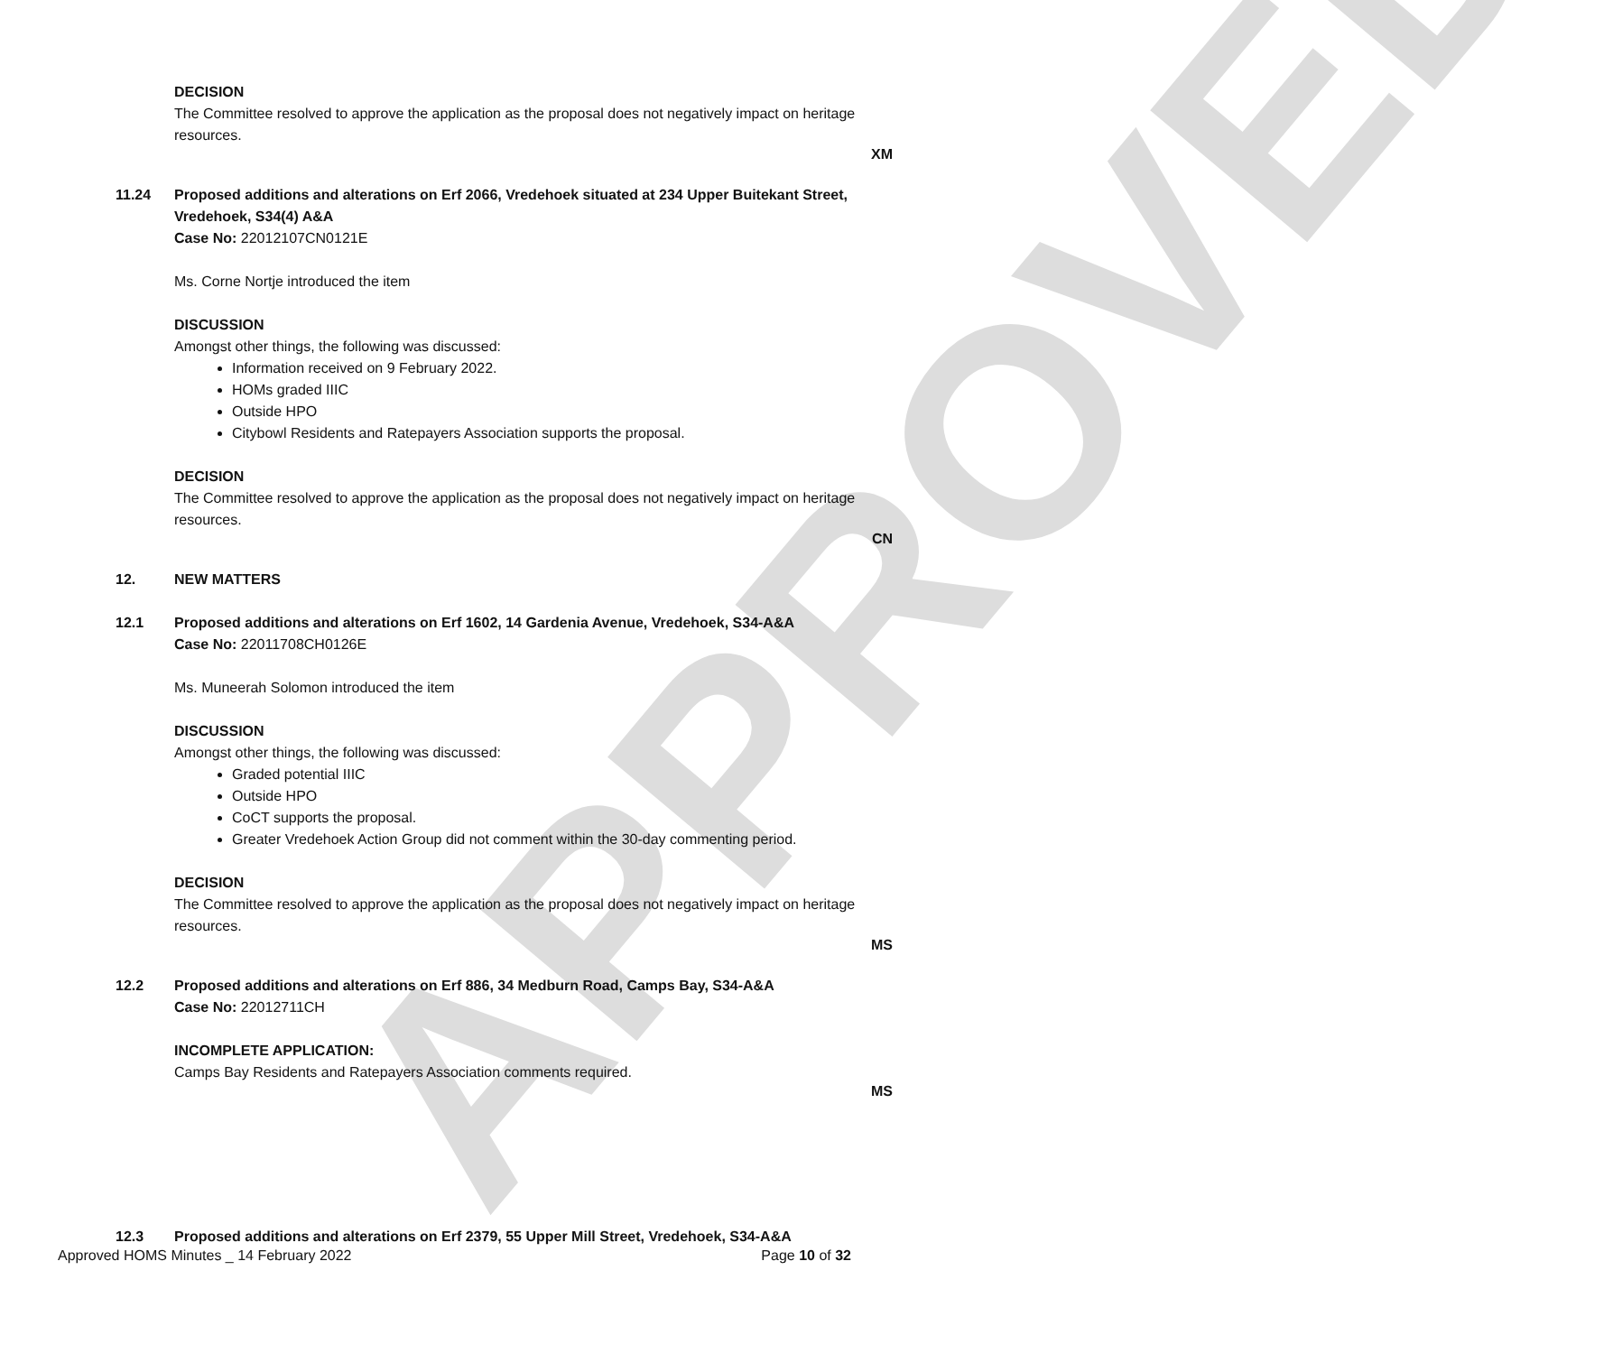APPROVED
DECISION
The Committee resolved to approve the application as the proposal does not negatively impact on heritage resources.
XM
11.24 Proposed additions and alterations on Erf 2066, Vredehoek situated at 234 Upper Buitekant Street, Vredehoek, S34(4) A&A
Case No: 22012107CN0121E
Ms. Corne Nortje introduced the item
DISCUSSION
Amongst other things, the following was discussed:
Information received on 9 February 2022.
HOMs graded IIIC
Outside HPO
Citybowl Residents and Ratepayers Association supports the proposal.
DECISION
The Committee resolved to approve the application as the proposal does not negatively impact on heritage resources.
CN
12. NEW MATTERS
12.1 Proposed additions and alterations on Erf 1602, 14 Gardenia Avenue, Vredehoek, S34-A&A
Case No: 22011708CH0126E
Ms. Muneerah Solomon introduced the item
DISCUSSION
Amongst other things, the following was discussed:
Graded potential IIIC
Outside HPO
CoCT supports the proposal.
Greater Vredehoek Action Group did not comment within the 30-day commenting period.
DECISION
The Committee resolved to approve the application as the proposal does not negatively impact on heritage resources.
MS
12.2 Proposed additions and alterations on Erf 886, 34 Medburn Road, Camps Bay, S34-A&A
Case No: 22012711CH
INCOMPLETE APPLICATION:
Camps Bay Residents and Ratepayers Association comments required.
MS
12.3 Proposed additions and alterations on Erf 2379, 55 Upper Mill Street, Vredehoek, S34-A&A
Approved HOMS Minutes _ 14 February 2022 Page 10 of 32